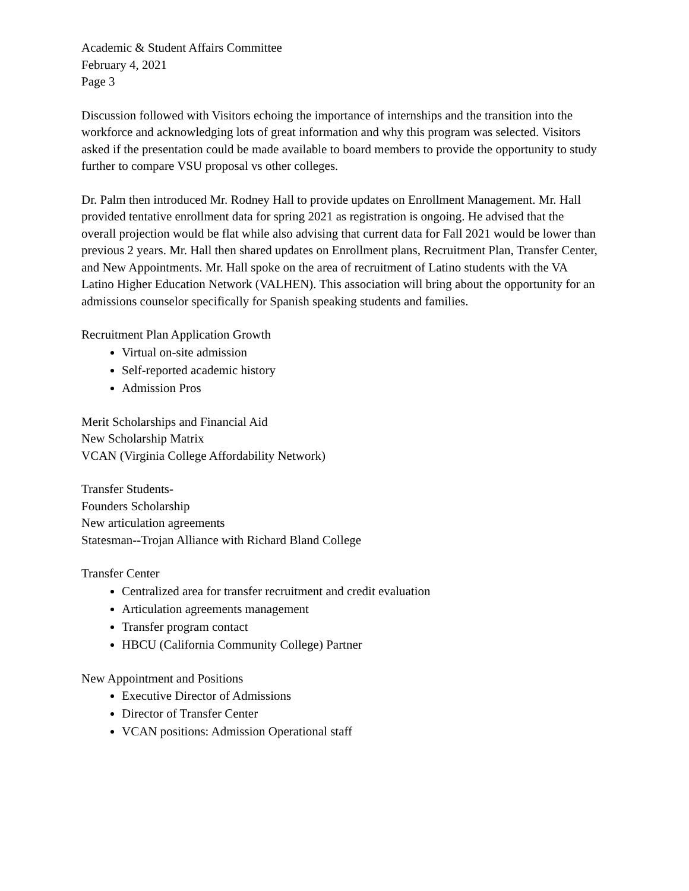Academic & Student Affairs Committee
February 4, 2021
Page 3
Discussion followed with Visitors echoing the importance of internships and the transition into the workforce and acknowledging lots of great information and why this program was selected. Visitors asked if the presentation could be made available to board members to provide the opportunity to study further to compare VSU proposal vs other colleges.
Dr. Palm then introduced Mr. Rodney Hall to provide updates on Enrollment Management. Mr. Hall provided tentative enrollment data for spring 2021 as registration is ongoing. He advised that the overall projection would be flat while also advising that current data for Fall 2021 would be lower than previous 2 years. Mr. Hall then shared updates on Enrollment plans, Recruitment Plan, Transfer Center, and New Appointments. Mr. Hall spoke on the area of recruitment of Latino students with the VA Latino Higher Education Network (VALHEN). This association will bring about the opportunity for an admissions counselor specifically for Spanish speaking students and families.
Recruitment Plan Application Growth
Virtual on-site admission
Self-reported academic history
Admission Pros
Merit Scholarships and Financial Aid
New Scholarship Matrix
VCAN (Virginia College Affordability Network)
Transfer Students-
Founders Scholarship
New articulation agreements
Statesman--Trojan Alliance with Richard Bland College
Transfer Center
Centralized area for transfer recruitment and credit evaluation
Articulation agreements management
Transfer program contact
HBCU (California Community College) Partner
New Appointment and Positions
Executive Director of Admissions
Director of Transfer Center
VCAN positions: Admission Operational staff